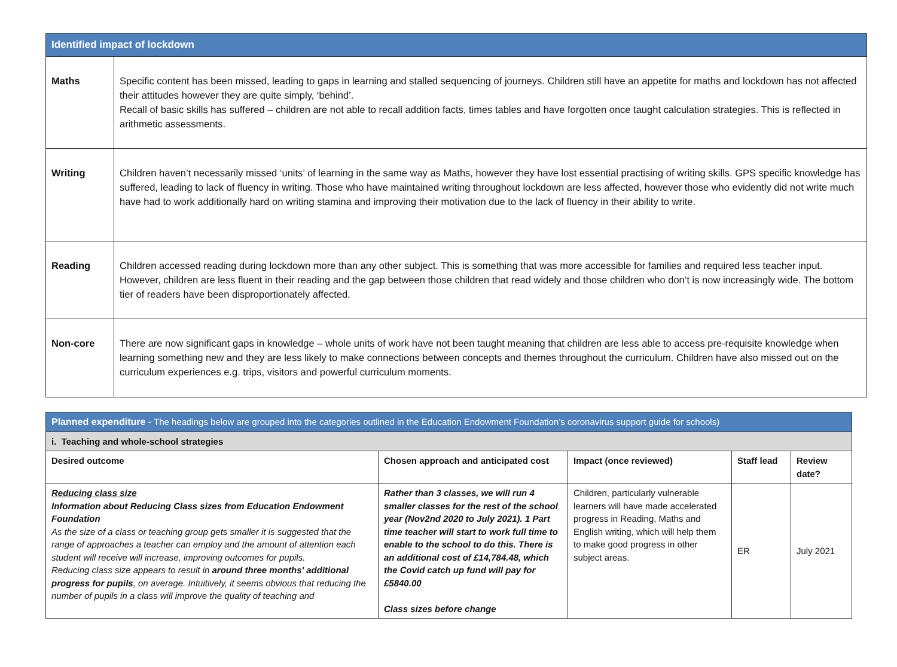| Identified impact of lockdown | |
| Maths | Specific content has been missed, leading to gaps in learning and stalled sequencing of journeys. Children still have an appetite for maths and lockdown has not affected their attitudes however they are quite simply, ‘behind’. Recall of basic skills has suffered – children are not able to recall addition facts, times tables and have forgotten once taught calculation strategies. This is reflected in arithmetic assessments. |
| Writing | Children haven’t necessarily missed ‘units’ of learning in the same way as Maths, however they have lost essential practising of writing skills. GPS specific knowledge has suffered, leading to lack of fluency in writing. Those who have maintained writing throughout lockdown are less affected, however those who evidently did not write much have had to work additionally hard on writing stamina and improving their motivation due to the lack of fluency in their ability to write. |
| Reading | Children accessed reading during lockdown more than any other subject. This is something that was more accessible for families and required less teacher input. However, children are less fluent in their reading and the gap between those children that read widely and those children who don’t is now increasingly wide. The bottom tier of readers have been disproportionately affected. |
| Non-core | There are now significant gaps in knowledge – whole units of work have not been taught meaning that children are less able to access pre-requisite knowledge when learning something new and they are less likely to make connections between concepts and themes throughout the curriculum. Children have also missed out on the curriculum experiences e.g. trips, visitors and powerful curriculum moments. |
| Planned expenditure - The headings below are grouped into the categories outlined in the Education Endowment Foundation’s coronavirus support guide for schools) | | | | |
| i. Teaching and whole-school strategies | | | | |
| Desired outcome | Chosen approach and anticipated cost | Impact (once reviewed) | Staff lead | Review date? |
| Reducing class size Information about Reducing Class sizes from Education Endowment Foundation As the size of a class or teaching group gets smaller it is suggested that the range of approaches a teacher can employ and the amount of attention each student will receive will increase, improving outcomes for pupils. Reducing class size appears to result in around three months' additional progress for pupils , on average. Intuitively, it seems obvious that reducing the number of pupils in a class will improve the quality of teaching and | Rather than 3 classes, we will run 4 smaller classes for the rest of the school year (Nov2nd 2020 to July 2021). 1 Part time teacher will start to work full time to enable to the school to do this. There is an additional cost of £14,784.48, which the Covid catch up fund will pay for £5840.00 Class sizes before change | Children, particularly vulnerable learners will have made accelerated progress in Reading, Maths and English writing, which will help them to make good progress in other subject areas. | ER | July 2021 |